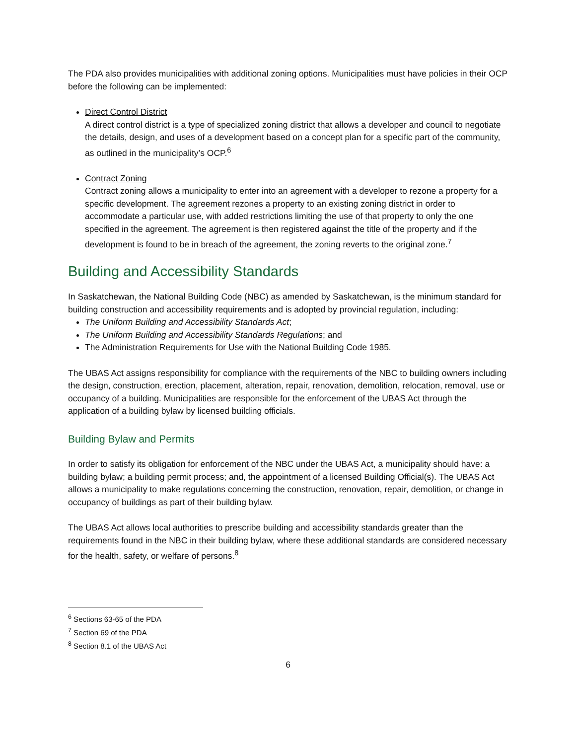The PDA also provides municipalities with additional zoning options. Municipalities must have policies in their OCP before the following can be implemented:
Direct Control District
A direct control district is a type of specialized zoning district that allows a developer and council to negotiate the details, design, and uses of a development based on a concept plan for a specific part of the community, as outlined in the municipality’s OCP.<sup>6</sup>
Contract Zoning
Contract zoning allows a municipality to enter into an agreement with a developer to rezone a property for a specific development. The agreement rezones a property to an existing zoning district in order to accommodate a particular use, with added restrictions limiting the use of that property to only the one specified in the agreement. The agreement is then registered against the title of the property and if the development is found to be in breach of the agreement, the zoning reverts to the original zone.<sup>7</sup>
Building and Accessibility Standards
In Saskatchewan, the National Building Code (NBC) as amended by Saskatchewan, is the minimum standard for building construction and accessibility requirements and is adopted by provincial regulation, including:
The Uniform Building and Accessibility Standards Act;
The Uniform Building and Accessibility Standards Regulations; and
The Administration Requirements for Use with the National Building Code 1985.
The UBAS Act assigns responsibility for compliance with the requirements of the NBC to building owners including the design, construction, erection, placement, alteration, repair, renovation, demolition, relocation, removal, use or occupancy of a building. Municipalities are responsible for the enforcement of the UBAS Act through the application of a building bylaw by licensed building officials.
Building Bylaw and Permits
In order to satisfy its obligation for enforcement of the NBC under the UBAS Act, a municipality should have: a building bylaw; a building permit process; and, the appointment of a licensed Building Official(s). The UBAS Act allows a municipality to make regulations concerning the construction, renovation, repair, demolition, or change in occupancy of buildings as part of their building bylaw.
The UBAS Act allows local authorities to prescribe building and accessibility standards greater than the requirements found in the NBC in their building bylaw, where these additional standards are considered necessary for the health, safety, or welfare of persons.<sup>8</sup>
<sup>6</sup> Sections 63-65 of the PDA
<sup>7</sup> Section 69 of the PDA
<sup>8</sup> Section 8.1 of the UBAS Act
6